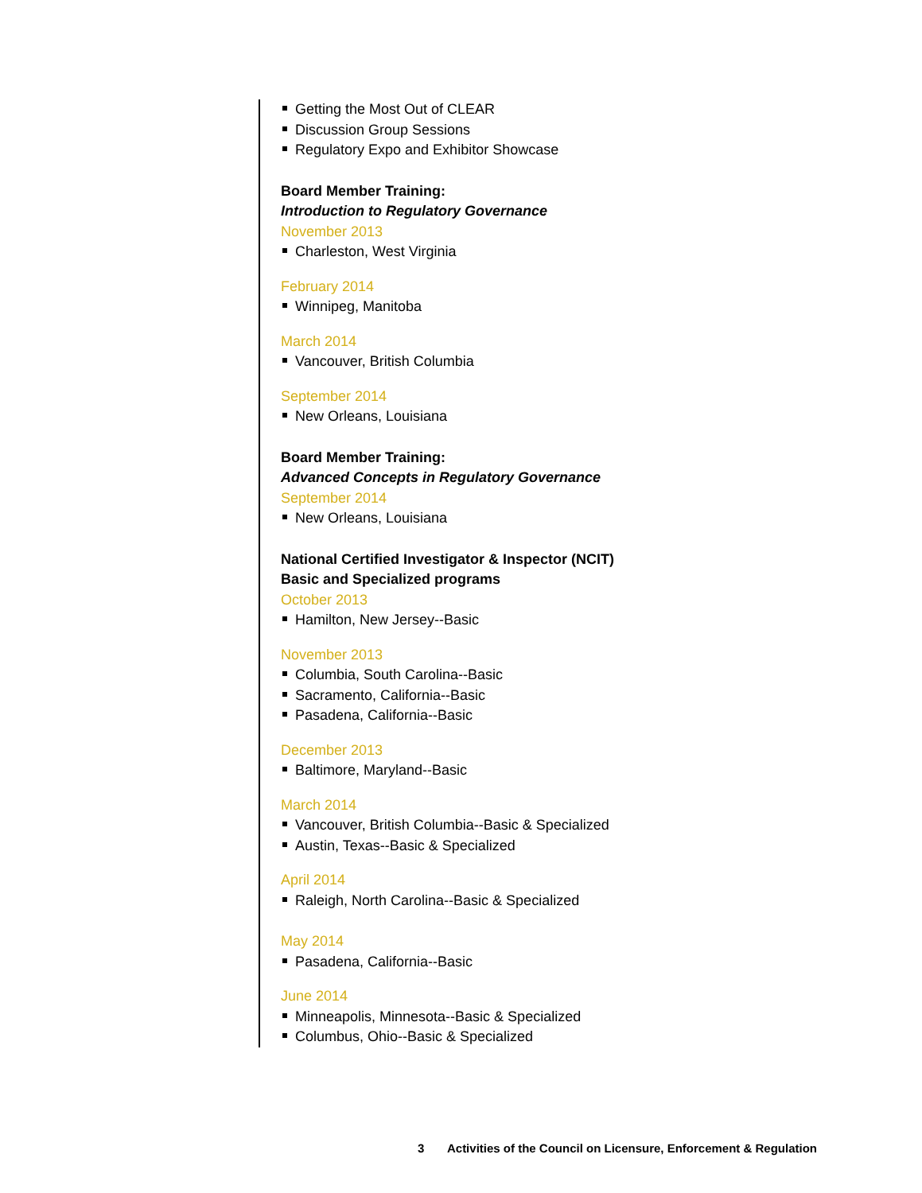Getting the Most Out of CLEAR
Discussion Group Sessions
Regulatory Expo and Exhibitor Showcase
Board Member Training:
Introduction to Regulatory Governance
November 2013
Charleston, West Virginia
February 2014
Winnipeg, Manitoba
March 2014
Vancouver, British Columbia
September 2014
New Orleans, Louisiana
Board Member Training:
Advanced Concepts in Regulatory Governance
September 2014
New Orleans, Louisiana
National Certified Investigator & Inspector (NCIT)
Basic and Specialized programs
October 2013
Hamilton, New Jersey--Basic
November 2013
Columbia, South Carolina--Basic
Sacramento, California--Basic
Pasadena, California--Basic
December 2013
Baltimore, Maryland--Basic
March 2014
Vancouver, British Columbia--Basic & Specialized
Austin, Texas--Basic & Specialized
April 2014
Raleigh, North Carolina--Basic & Specialized
May 2014
Pasadena, California--Basic
June 2014
Minneapolis, Minnesota--Basic & Specialized
Columbus, Ohio--Basic & Specialized
3 Activities of the Council on Licensure, Enforcement & Regulation